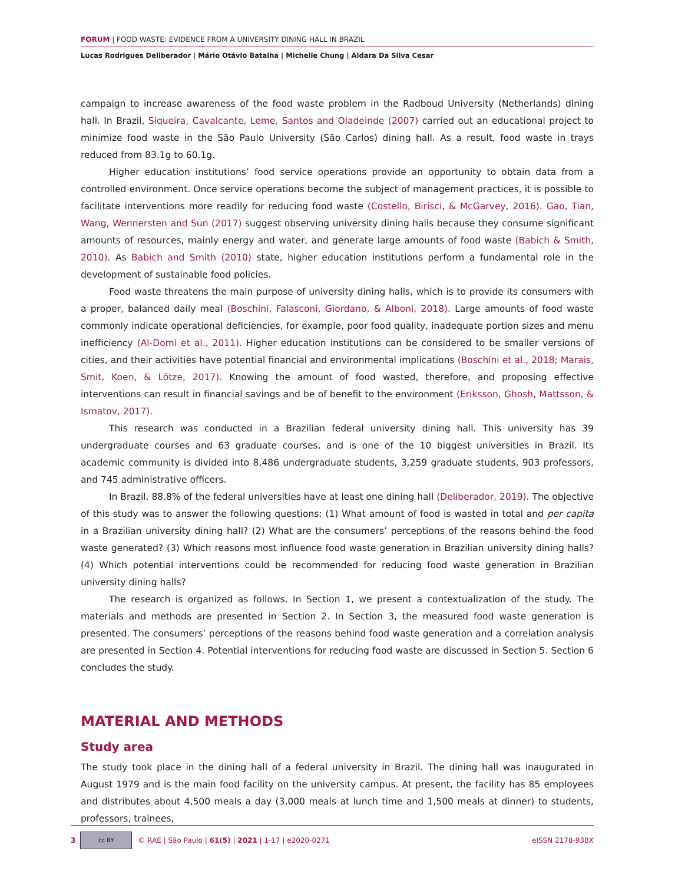FORUM | FOOD WASTE: EVIDENCE FROM A UNIVERSITY DINING HALL IN BRAZIL
Lucas Rodrigues Deliberador | Mário Otávio Batalha | Michelle Chung | Aldara Da Silva Cesar
campaign to increase awareness of the food waste problem in the Radboud University (Netherlands) dining hall. In Brazil, Siqueira, Cavalcante, Leme, Santos and Oladeinde (2007) carried out an educational project to minimize food waste in the São Paulo University (São Carlos) dining hall. As a result, food waste in trays reduced from 83.1g to 60.1g.
Higher education institutions’ food service operations provide an opportunity to obtain data from a controlled environment. Once service operations become the subject of management practices, it is possible to facilitate interventions more readily for reducing food waste (Costello, Birisci, & McGarvey, 2016). Gao, Tian, Wang, Wennersten and Sun (2017) suggest observing university dining halls because they consume significant amounts of resources, mainly energy and water, and generate large amounts of food waste (Babich & Smith, 2010). As Babich and Smith (2010) state, higher education institutions perform a fundamental role in the development of sustainable food policies.
Food waste threatens the main purpose of university dining halls, which is to provide its consumers with a proper, balanced daily meal (Boschini, Falasconi, Giordano, & Alboni, 2018). Large amounts of food waste commonly indicate operational deficiencies, for example, poor food quality, inadequate portion sizes and menu inefficiency (Al-Domi et al., 2011). Higher education institutions can be considered to be smaller versions of cities, and their activities have potential financial and environmental implications (Boschini et al., 2018; Marais, Smit, Koen, & Lötze, 2017). Knowing the amount of food wasted, therefore, and proposing effective interventions can result in financial savings and be of benefit to the environment (Eriksson, Ghosh, Mattsson, & Ismatov, 2017).
This research was conducted in a Brazilian federal university dining hall. This university has 39 undergraduate courses and 63 graduate courses, and is one of the 10 biggest universities in Brazil. Its academic community is divided into 8,486 undergraduate students, 3,259 graduate students, 903 professors, and 745 administrative officers.
In Brazil, 88.8% of the federal universities have at least one dining hall (Deliberador, 2019). The objective of this study was to answer the following questions: (1) What amount of food is wasted in total and per capita in a Brazilian university dining hall? (2) What are the consumers’ perceptions of the reasons behind the food waste generated? (3) Which reasons most influence food waste generation in Brazilian university dining halls? (4) Which potential interventions could be recommended for reducing food waste generation in Brazilian university dining halls?
The research is organized as follows. In Section 1, we present a contextualization of the study. The materials and methods are presented in Section 2. In Section 3, the measured food waste generation is presented. The consumers’ perceptions of the reasons behind food waste generation and a correlation analysis are presented in Section 4. Potential interventions for reducing food waste are discussed in Section 5. Section 6 concludes the study.
MATERIAL AND METHODS
Study area
The study took place in the dining hall of a federal university in Brazil. The dining hall was inaugurated in August 1979 and is the main food facility on the university campus. At present, the facility has 85 employees and distributes about 4,500 meals a day (3,000 meals at lunch time and 1,500 meals at dinner) to students, professors, trainees,
3 cc BY © RAE | São Paulo | 61(5) | 2021 | 1-17 | e2020-0271 eISSN 2178-938X